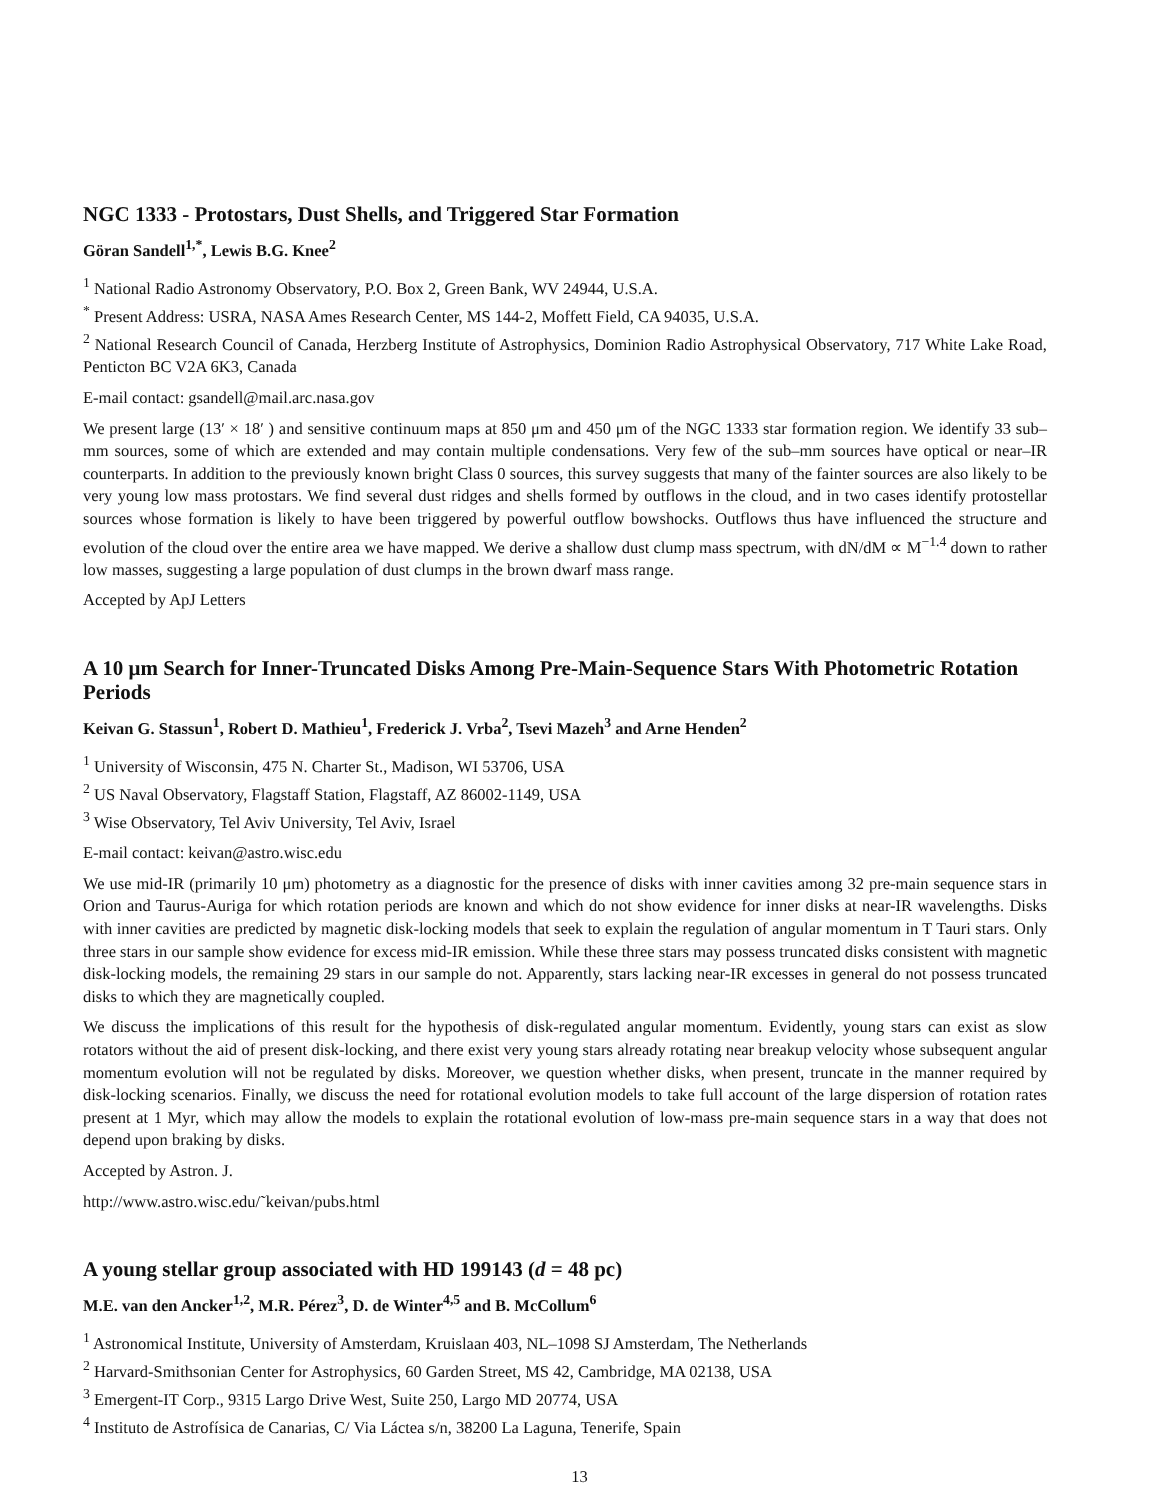NGC 1333 - Protostars, Dust Shells, and Triggered Star Formation
Göran Sandell<sup>1,*</sup>, Lewis B.G. Knee<sup>2</sup>
<sup>1</sup> National Radio Astronomy Observatory, P.O. Box 2, Green Bank, WV 24944, U.S.A.
<sup>*</sup> Present Address: USRA, NASA Ames Research Center, MS 144-2, Moffett Field, CA 94035, U.S.A.
<sup>2</sup> National Research Council of Canada, Herzberg Institute of Astrophysics, Dominion Radio Astrophysical Observatory, 717 White Lake Road, Penticton BC V2A 6K3, Canada
E-mail contact: gsandell@mail.arc.nasa.gov
We present large (13′ × 18′ ) and sensitive continuum maps at 850 μm and 450 μm of the NGC 1333 star formation region. We identify 33 sub–mm sources, some of which are extended and may contain multiple condensations. Very few of the sub–mm sources have optical or near–IR counterparts. In addition to the previously known bright Class 0 sources, this survey suggests that many of the fainter sources are also likely to be very young low mass protostars. We find several dust ridges and shells formed by outflows in the cloud, and in two cases identify protostellar sources whose formation is likely to have been triggered by powerful outflow bowshocks. Outflows thus have influenced the structure and evolution of the cloud over the entire area we have mapped. We derive a shallow dust clump mass spectrum, with dN/dM ∝ M<sup>−1.4</sup> down to rather low masses, suggesting a large population of dust clumps in the brown dwarf mass range.
Accepted by ApJ Letters
A 10 μm Search for Inner-Truncated Disks Among Pre-Main-Sequence Stars With Photometric Rotation Periods
Keivan G. Stassun<sup>1</sup>, Robert D. Mathieu<sup>1</sup>, Frederick J. Vrba<sup>2</sup>, Tsevi Mazeh<sup>3</sup> and Arne Henden<sup>2</sup>
<sup>1</sup> University of Wisconsin, 475 N. Charter St., Madison, WI 53706, USA
<sup>2</sup> US Naval Observatory, Flagstaff Station, Flagstaff, AZ 86002-1149, USA
<sup>3</sup> Wise Observatory, Tel Aviv University, Tel Aviv, Israel
E-mail contact: keivan@astro.wisc.edu
We use mid-IR (primarily 10 μm) photometry as a diagnostic for the presence of disks with inner cavities among 32 pre-main sequence stars in Orion and Taurus-Auriga for which rotation periods are known and which do not show evidence for inner disks at near-IR wavelengths. Disks with inner cavities are predicted by magnetic disk-locking models that seek to explain the regulation of angular momentum in T Tauri stars. Only three stars in our sample show evidence for excess mid-IR emission. While these three stars may possess truncated disks consistent with magnetic disk-locking models, the remaining 29 stars in our sample do not. Apparently, stars lacking near-IR excesses in general do not possess truncated disks to which they are magnetically coupled.
We discuss the implications of this result for the hypothesis of disk-regulated angular momentum. Evidently, young stars can exist as slow rotators without the aid of present disk-locking, and there exist very young stars already rotating near breakup velocity whose subsequent angular momentum evolution will not be regulated by disks. Moreover, we question whether disks, when present, truncate in the manner required by disk-locking scenarios. Finally, we discuss the need for rotational evolution models to take full account of the large dispersion of rotation rates present at 1 Myr, which may allow the models to explain the rotational evolution of low-mass pre-main sequence stars in a way that does not depend upon braking by disks.
Accepted by Astron. J.
http://www.astro.wisc.edu/˜keivan/pubs.html
A young stellar group associated with HD 199143 (d = 48 pc)
M.E. van den Ancker<sup>1,2</sup>, M.R. Pérez<sup>3</sup>, D. de Winter<sup>4,5</sup> and B. McCollum<sup>6</sup>
<sup>1</sup> Astronomical Institute, University of Amsterdam, Kruislaan 403, NL–1098 SJ Amsterdam, The Netherlands
<sup>2</sup> Harvard-Smithsonian Center for Astrophysics, 60 Garden Street, MS 42, Cambridge, MA 02138, USA
<sup>3</sup> Emergent-IT Corp., 9315 Largo Drive West, Suite 250, Largo MD 20774, USA
<sup>4</sup> Instituto de Astrofísica de Canarias, C/ Via Láctea s/n, 38200 La Laguna, Tenerife, Spain
13